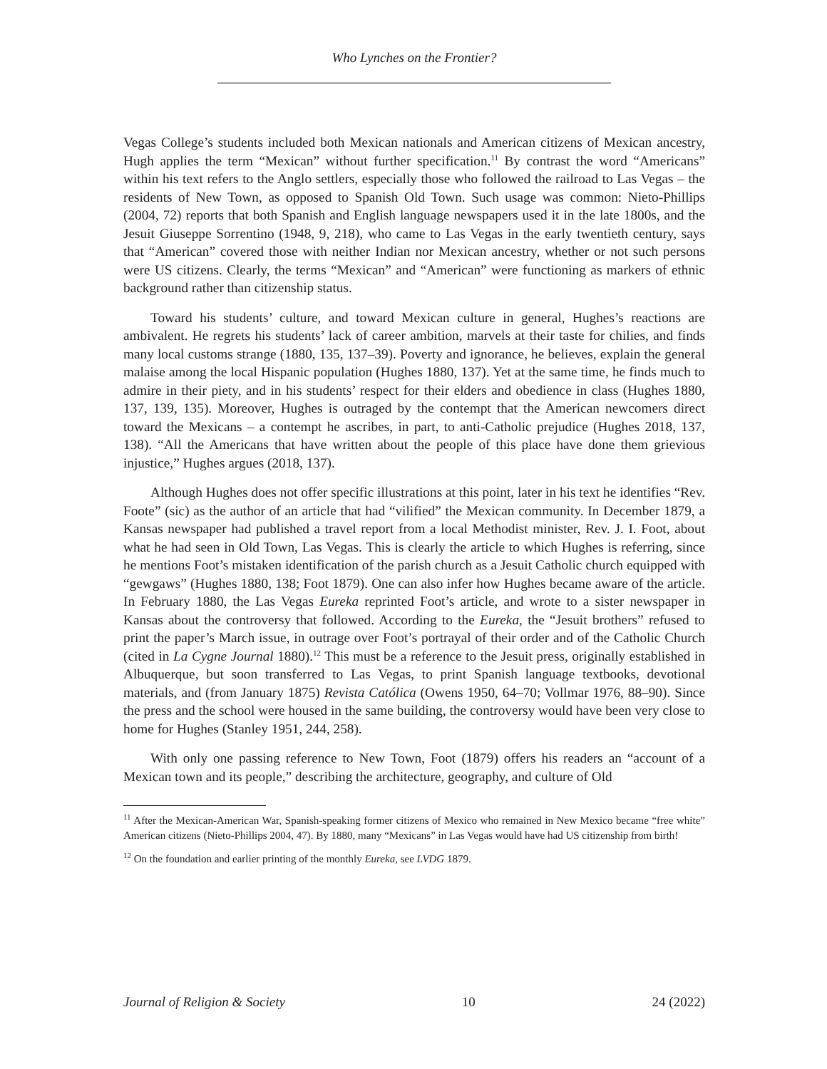Who Lynches on the Frontier?
Vegas College’s students included both Mexican nationals and American citizens of Mexican ancestry, Hugh applies the term “Mexican” without further specification.<sup>11</sup> By contrast the word “Americans” within his text refers to the Anglo settlers, especially those who followed the railroad to Las Vegas – the residents of New Town, as opposed to Spanish Old Town. Such usage was common: Nieto-Phillips (2004, 72) reports that both Spanish and English language newspapers used it in the late 1800s, and the Jesuit Giuseppe Sorrentino (1948, 9, 218), who came to Las Vegas in the early twentieth century, says that “American” covered those with neither Indian nor Mexican ancestry, whether or not such persons were US citizens. Clearly, the terms “Mexican” and “American” were functioning as markers of ethnic background rather than citizenship status.
Toward his students’ culture, and toward Mexican culture in general, Hughes’s reactions are ambivalent. He regrets his students’ lack of career ambition, marvels at their taste for chilies, and finds many local customs strange (1880, 135, 137–39). Poverty and ignorance, he believes, explain the general malaise among the local Hispanic population (Hughes 1880, 137). Yet at the same time, he finds much to admire in their piety, and in his students’ respect for their elders and obedience in class (Hughes 1880, 137, 139, 135). Moreover, Hughes is outraged by the contempt that the American newcomers direct toward the Mexicans – a contempt he ascribes, in part, to anti-Catholic prejudice (Hughes 2018, 137, 138). “All the Americans that have written about the people of this place have done them grievious injustice,” Hughes argues (2018, 137).
Although Hughes does not offer specific illustrations at this point, later in his text he identifies “Rev. Foote” (sic) as the author of an article that had “vilified” the Mexican community. In December 1879, a Kansas newspaper had published a travel report from a local Methodist minister, Rev. J. I. Foot, about what he had seen in Old Town, Las Vegas. This is clearly the article to which Hughes is referring, since he mentions Foot’s mistaken identification of the parish church as a Jesuit Catholic church equipped with “gewgaws” (Hughes 1880, 138; Foot 1879). One can also infer how Hughes became aware of the article. In February 1880, the Las Vegas Eureka reprinted Foot’s article, and wrote to a sister newspaper in Kansas about the controversy that followed. According to the Eureka, the “Jesuit brothers” refused to print the paper’s March issue, in outrage over Foot’s portrayal of their order and of the Catholic Church (cited in La Cygne Journal 1880).<sup>12</sup> This must be a reference to the Jesuit press, originally established in Albuquerque, but soon transferred to Las Vegas, to print Spanish language textbooks, devotional materials, and (from January 1875) Revista Católica (Owens 1950, 64–70; Vollmar 1976, 88–90). Since the press and the school were housed in the same building, the controversy would have been very close to home for Hughes (Stanley 1951, 244, 258).
With only one passing reference to New Town, Foot (1879) offers his readers an “account of a Mexican town and its people,” describing the architecture, geography, and culture of Old
<sup>11</sup> After the Mexican-American War, Spanish-speaking former citizens of Mexico who remained in New Mexico became “free white” American citizens (Nieto-Phillips 2004, 47). By 1880, many “Mexicans” in Las Vegas would have had US citizenship from birth!
<sup>12</sup> On the foundation and earlier printing of the monthly Eureka, see LVDG 1879.
Journal of Religion & Society 10 24 (2022)